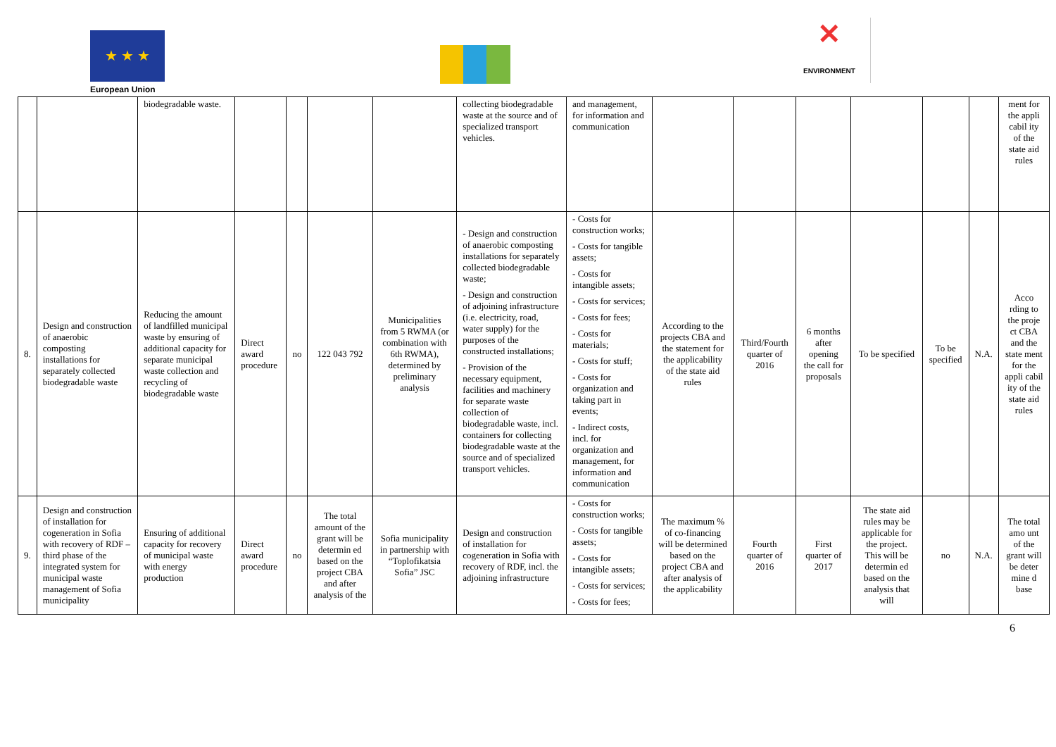★ ★ ★
European Union
✕
ENVIRONMENT
| | | biodegradable waste. | | | | | collecting biodegradable waste at the source and of specialized transport vehicles. | and management, for information and communication | | | | | | | ment for the appli cabil ity of the state aid rules |
| 8. | Design and construction of anaerobic composting installations for separately collected biodegradable waste | Reducing the amount of landfilled municipal waste by ensuring of additional capacity for separate municipal waste collection and recycling of biodegradable waste | Direct award procedure | no | 122 043 792 | Municipalities from 5 RWMA (or combination with 6th RWMA), determined by preliminary analysis | - Design and construction of anaerobic composting installations for separately collected biodegradable waste; - Design and construction of adjoining infrastructure (i.e. electricity, road, water supply) for the purposes of the constructed installations; - Provision of the necessary equipment, facilities and machinery for separate waste collection of biodegradable waste, incl. containers for collecting biodegradable waste at the source and of specialized transport vehicles. | - Costs for construction works; - Costs for tangible assets; - Costs for intangible assets; - Costs for services; - Costs for fees; - Costs for materials; - Costs for stuff; - Costs for organization and taking part in events; - Indirect costs, incl. for organization and management, for information and communication | According to the projects CBA and the statement for the applicability of the state aid rules | Third/Fourth quarter of 2016 | 6 months after opening the call for proposals | To be specified | To be specified | N.A. | Acco rding to the proje ct CBA and the state ment for the appli cabil ity of the state aid rules |
| 9. | Design and construction of installation for cogeneration in Sofia with recovery of RDF – third phase of the integrated system for municipal waste management of Sofia municipality | Ensuring of additional capacity for recovery of municipal waste with energy production | Direct award procedure | no | The total amount of the grant will be determin ed based on the project CBA and after analysis of the | Sofia municipality in partnership with “Toplofikatsia Sofia” JSC | Design and construction of installation for cogeneration in Sofia with recovery of RDF, incl. the adjoining infrastructure | - Costs for construction works; - Costs for tangible assets; - Costs for intangible assets; - Costs for services; - Costs for fees; | The maximum % of co-financing will be determined based on the project CBA and after analysis of the applicability | Fourth quarter of 2016 | First quarter of 2017 | The state aid rules may be applicable for the project. This will be determin ed based on the analysis that will | no | N.A. | The total amo unt of the grant will be deter mine d base |
6